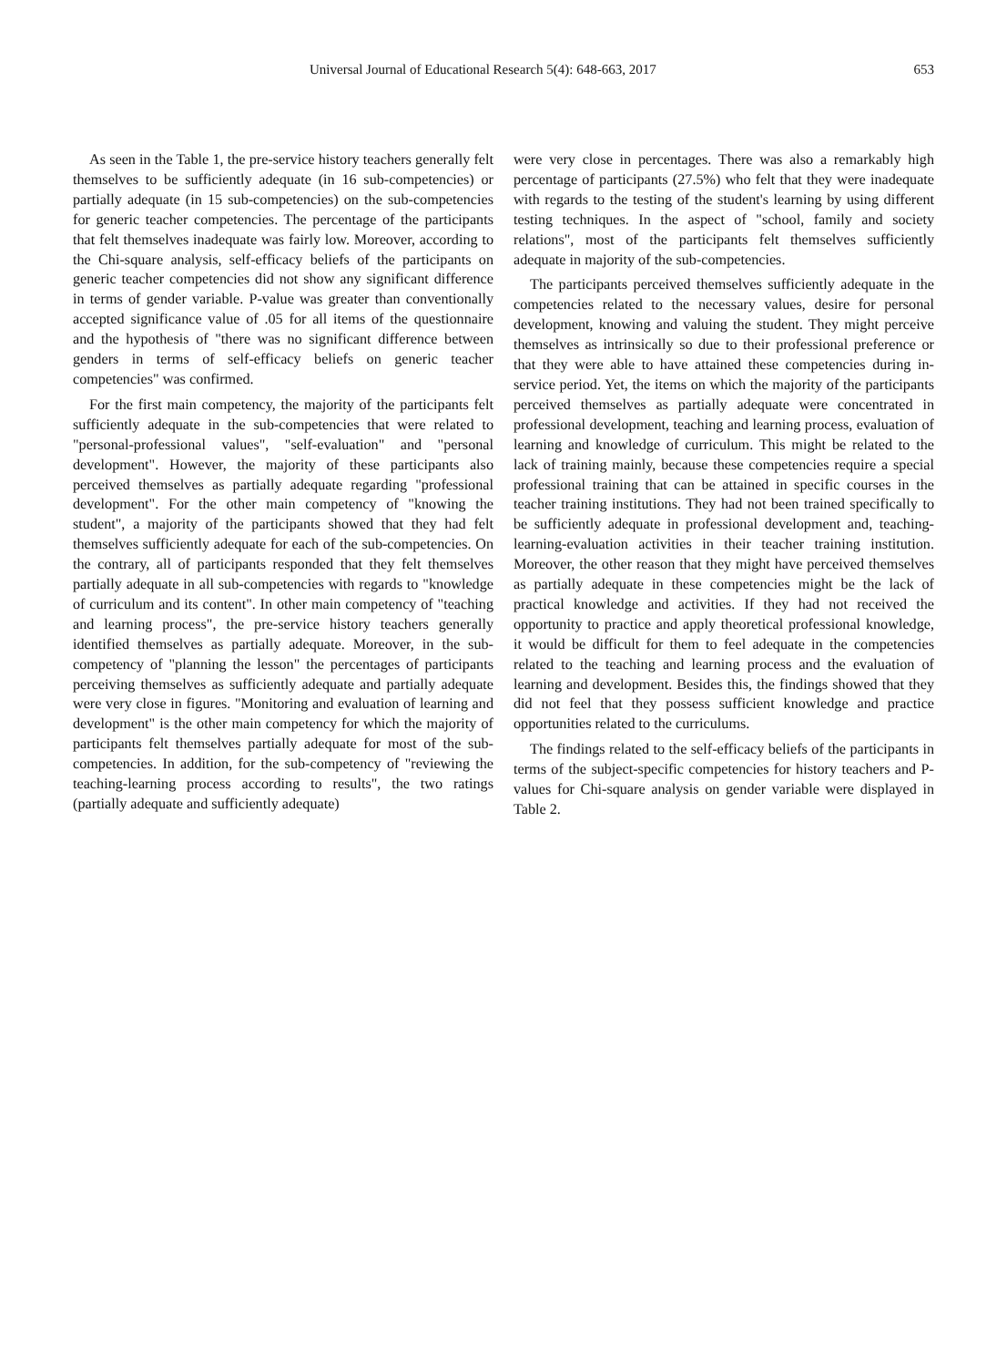Universal Journal of Educational Research 5(4): 648-663, 2017 653
As seen in the Table 1, the pre-service history teachers generally felt themselves to be sufficiently adequate (in 16 sub-competencies) or partially adequate (in 15 sub-competencies) on the sub-competencies for generic teacher competencies. The percentage of the participants that felt themselves inadequate was fairly low. Moreover, according to the Chi-square analysis, self-efficacy beliefs of the participants on generic teacher competencies did not show any significant difference in terms of gender variable. P-value was greater than conventionally accepted significance value of .05 for all items of the questionnaire and the hypothesis of "there was no significant difference between genders in terms of self-efficacy beliefs on generic teacher competencies" was confirmed.
For the first main competency, the majority of the participants felt sufficiently adequate in the sub-competencies that were related to "personal-professional values", "self-evaluation" and "personal development". However, the majority of these participants also perceived themselves as partially adequate regarding "professional development". For the other main competency of "knowing the student", a majority of the participants showed that they had felt themselves sufficiently adequate for each of the sub-competencies. On the contrary, all of participants responded that they felt themselves partially adequate in all sub-competencies with regards to "knowledge of curriculum and its content". In other main competency of "teaching and learning process", the pre-service history teachers generally identified themselves as partially adequate. Moreover, in the sub-competency of "planning the lesson" the percentages of participants perceiving themselves as sufficiently adequate and partially adequate were very close in figures. "Monitoring and evaluation of learning and development" is the other main competency for which the majority of participants felt themselves partially adequate for most of the sub-competencies. In addition, for the sub-competency of "reviewing the teaching-learning process according to results", the two ratings (partially adequate and sufficiently adequate)
were very close in percentages. There was also a remarkably high percentage of participants (27.5%) who felt that they were inadequate with regards to the testing of the student's learning by using different testing techniques. In the aspect of "school, family and society relations", most of the participants felt themselves sufficiently adequate in majority of the sub-competencies.
The participants perceived themselves sufficiently adequate in the competencies related to the necessary values, desire for personal development, knowing and valuing the student. They might perceive themselves as intrinsically so due to their professional preference or that they were able to have attained these competencies during in-service period. Yet, the items on which the majority of the participants perceived themselves as partially adequate were concentrated in professional development, teaching and learning process, evaluation of learning and knowledge of curriculum. This might be related to the lack of training mainly, because these competencies require a special professional training that can be attained in specific courses in the teacher training institutions. They had not been trained specifically to be sufficiently adequate in professional development and, teaching-learning-evaluation activities in their teacher training institution. Moreover, the other reason that they might have perceived themselves as partially adequate in these competencies might be the lack of practical knowledge and activities. If they had not received the opportunity to practice and apply theoretical professional knowledge, it would be difficult for them to feel adequate in the competencies related to the teaching and learning process and the evaluation of learning and development. Besides this, the findings showed that they did not feel that they possess sufficient knowledge and practice opportunities related to the curriculums.
The findings related to the self-efficacy beliefs of the participants in terms of the subject-specific competencies for history teachers and P-values for Chi-square analysis on gender variable were displayed in Table 2.